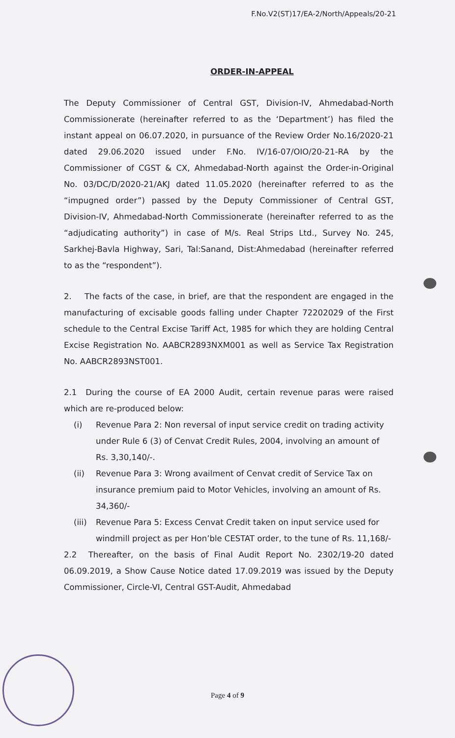F.No.V2(ST)17/EA-2/North/Appeals/20-21
ORDER-IN-APPEAL
The Deputy Commissioner of Central GST, Division-IV, Ahmedabad-North Commissionerate (hereinafter referred to as the ‘Department’) has filed the instant appeal on 06.07.2020, in pursuance of the Review Order No.16/2020-21 dated 29.06.2020 issued under F.No. IV/16-07/OIO/20-21-RA by the Commissioner of CGST & CX, Ahmedabad-North against the Order-in-Original No. 03/DC/D/2020-21/AKJ dated 11.05.2020 (hereinafter referred to as the “impugned order”) passed by the Deputy Commissioner of Central GST, Division-IV, Ahmedabad-North Commissionerate (hereinafter referred to as the “adjudicating authority”) in case of M/s. Real Strips Ltd., Survey No. 245, Sarkhej-Bavla Highway, Sari, Tal:Sanand, Dist:Ahmedabad (hereinafter referred to as the “respondent”).
2. The facts of the case, in brief, are that the respondent are engaged in the manufacturing of excisable goods falling under Chapter 72202029 of the First schedule to the Central Excise Tariff Act, 1985 for which they are holding Central Excise Registration No. AABCR2893NXM001 as well as Service Tax Registration No. AABCR2893NST001.
2.1 During the course of EA 2000 Audit, certain revenue paras were raised which are re-produced below:
(i) Revenue Para 2: Non reversal of input service credit on trading activity under Rule 6 (3) of Cenvat Credit Rules, 2004, involving an amount of Rs. 3,30,140/-.
(ii) Revenue Para 3: Wrong availment of Cenvat credit of Service Tax on insurance premium paid to Motor Vehicles, involving an amount of Rs. 34,360/-
(iii) Revenue Para 5: Excess Cenvat Credit taken on input service used for windmill project as per Hon’ble CESTAT order, to the tune of Rs. 11,168/-
2.2 Thereafter, on the basis of Final Audit Report No. 2302/19-20 dated 06.09.2019, a Show Cause Notice dated 17.09.2019 was issued by the Deputy Commissioner, Circle-VI, Central GST-Audit, Ahmedabad
Page 4 of 9